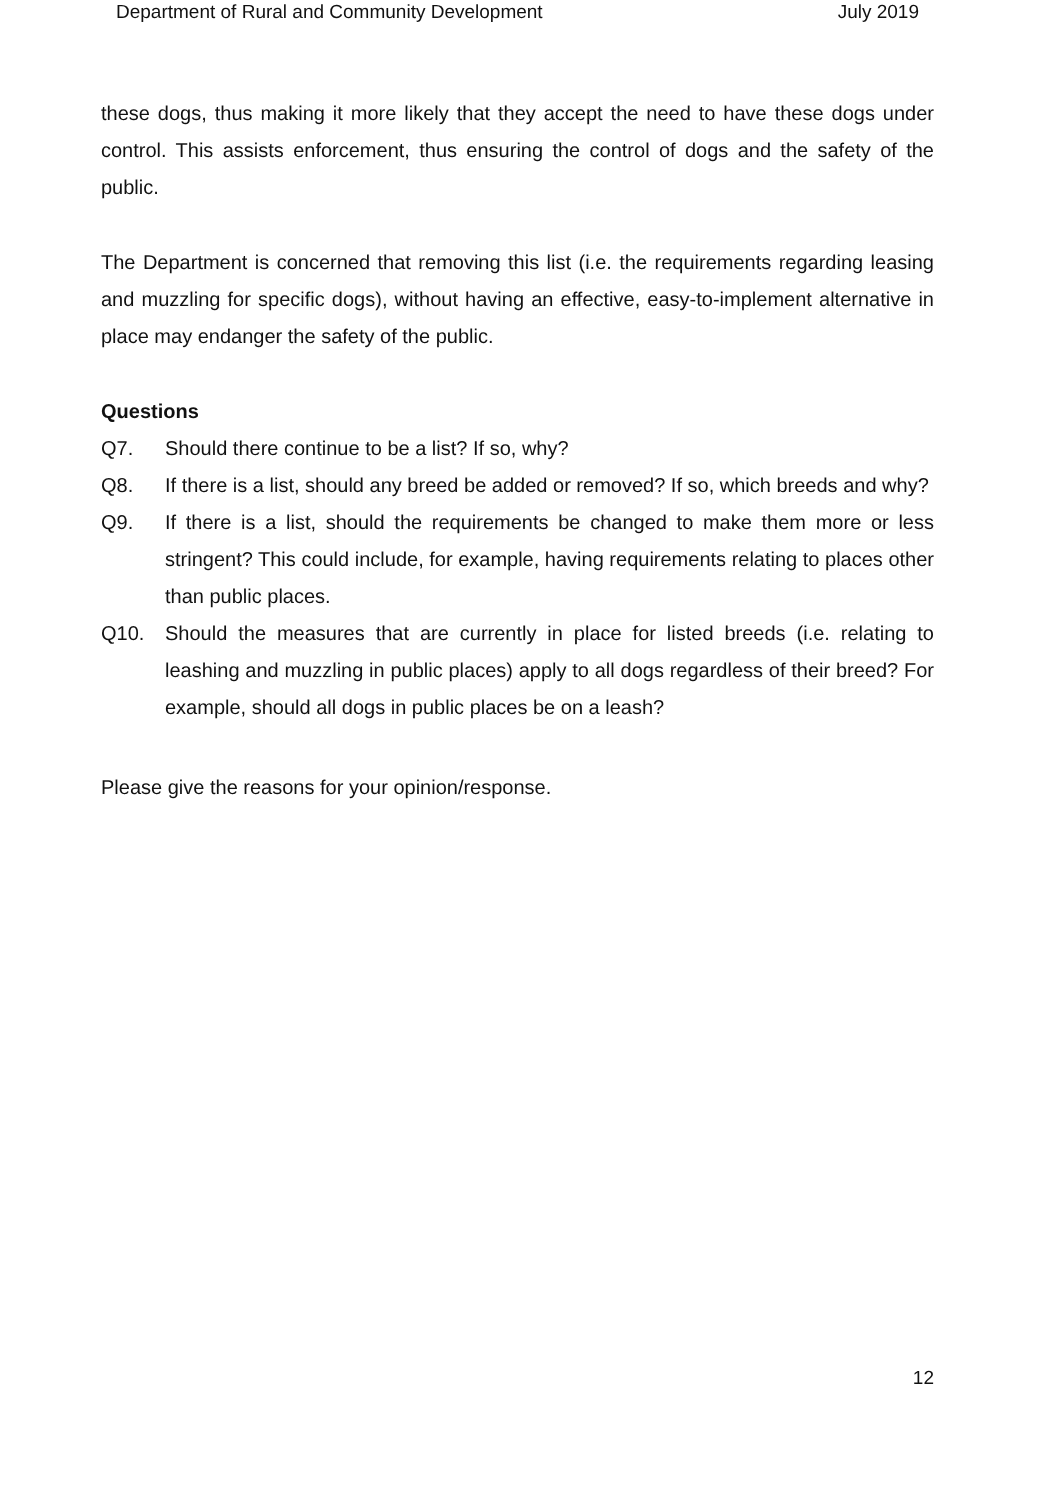Department of Rural and Community Development July 2019
these dogs, thus making it more likely that they accept the need to have these dogs under control. This assists enforcement, thus ensuring the control of dogs and the safety of the public.
The Department is concerned that removing this list (i.e. the requirements regarding leasing and muzzling for specific dogs), without having an effective, easy-to-implement alternative in place may endanger the safety of the public.
Questions
Q7. Should there continue to be a list? If so, why?
Q8. If there is a list, should any breed be added or removed? If so, which breeds and why?
Q9. If there is a list, should the requirements be changed to make them more or less stringent? This could include, for example, having requirements relating to places other than public places.
Q10. Should the measures that are currently in place for listed breeds (i.e. relating to leashing and muzzling in public places) apply to all dogs regardless of their breed? For example, should all dogs in public places be on a leash?
Please give the reasons for your opinion/response.
12